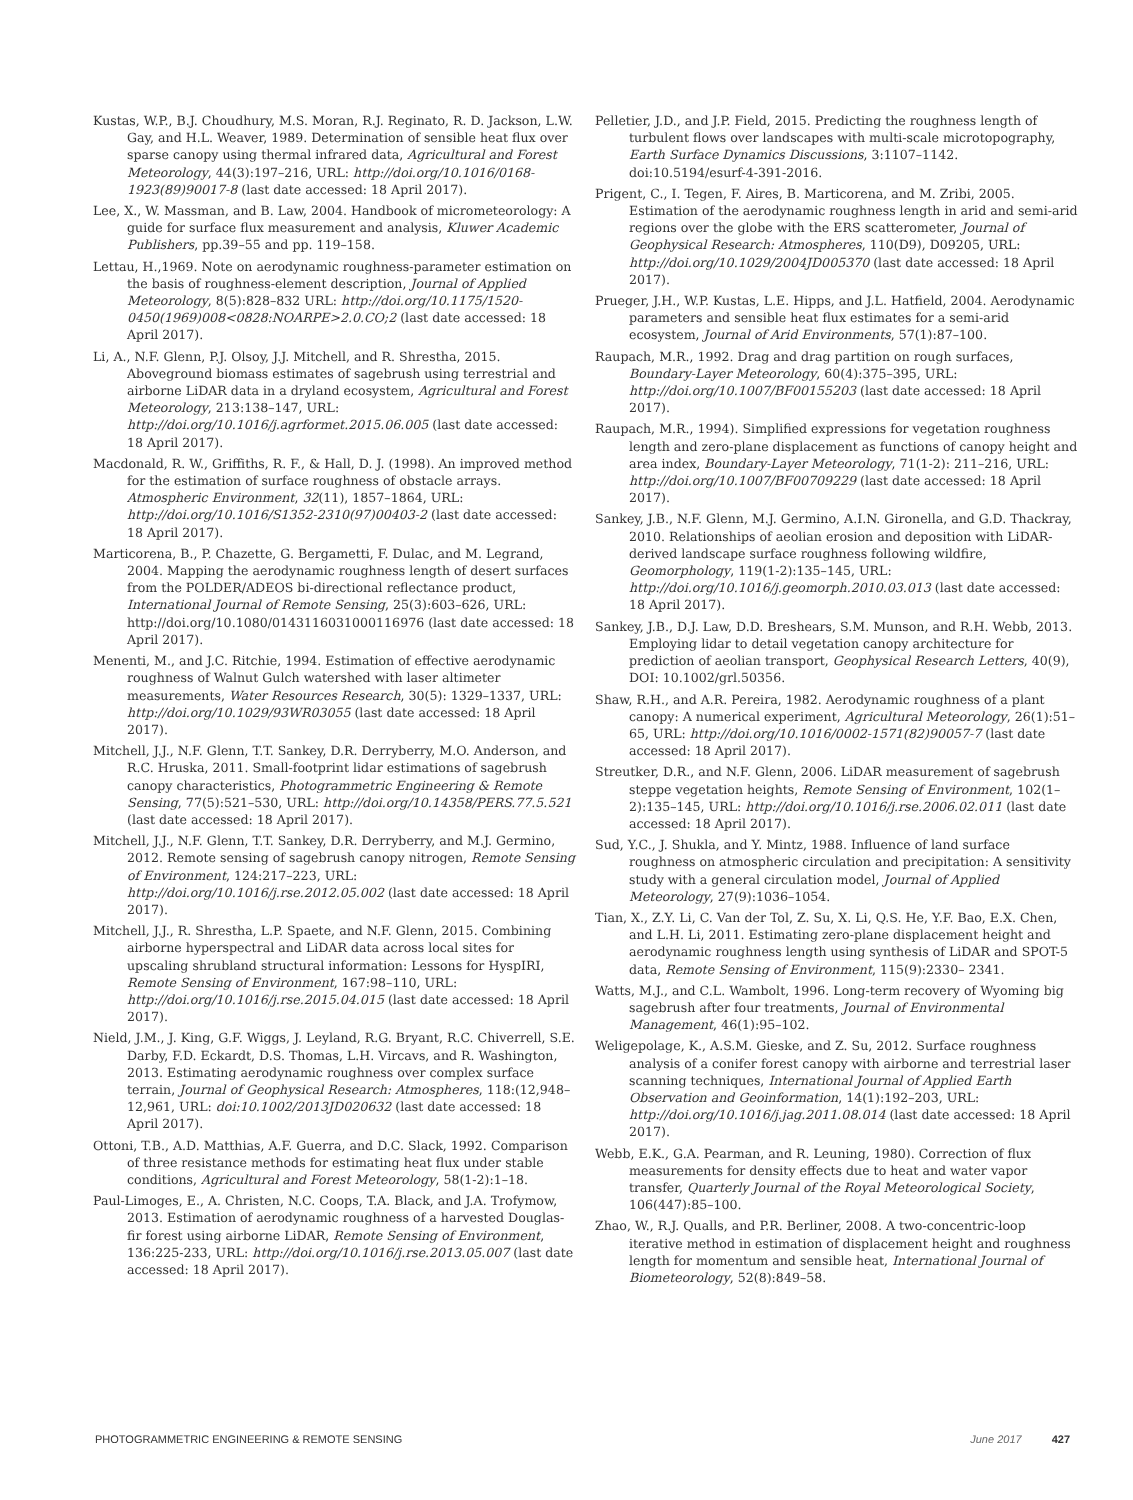Kustas, W.P., B.J. Choudhury, M.S. Moran, R.J. Reginato, R. D. Jackson, L.W. Gay, and H.L. Weaver, 1989. Determination of sensible heat flux over sparse canopy using thermal infrared data, Agricultural and Forest Meteorology, 44(3):197–216, URL: http://doi.org/10.1016/0168-1923(89)90017-8 (last date accessed: 18 April 2017).
Lee, X., W. Massman, and B. Law, 2004. Handbook of micrometeorology: A guide for surface flux measurement and analysis, Kluwer Academic Publishers, pp.39–55 and pp. 119–158.
Lettau, H.,1969. Note on aerodynamic roughness-parameter estimation on the basis of roughness-element description, Journal of Applied Meteorology, 8(5):828–832 URL: http://doi.org/10.1175/1520-0450(1969)008<0828:NOARPE>2.0.CO;2 (last date accessed: 18 April 2017).
Li, A., N.F. Glenn, P.J. Olsoy, J.J. Mitchell, and R. Shrestha, 2015. Aboveground biomass estimates of sagebrush using terrestrial and airborne LiDAR data in a dryland ecosystem, Agricultural and Forest Meteorology, 213:138–147, URL: http://doi.org/10.1016/j.agrformet.2015.06.005 (last date accessed: 18 April 2017).
Macdonald, R. W., Griffiths, R. F., & Hall, D. J. (1998). An improved method for the estimation of surface roughness of obstacle arrays. Atmospheric Environment, 32(11), 1857–1864, URL: http://doi.org/10.1016/S1352-2310(97)00403-2 (last date accessed: 18 April 2017).
Marticorena, B., P. Chazette, G. Bergametti, F. Dulac, and M. Legrand, 2004. Mapping the aerodynamic roughness length of desert surfaces from the POLDER/ADEOS bi-directional reflectance product, International Journal of Remote Sensing, 25(3):603–626, URL: http://doi.org/10.1080/0143116031000116976 (last date accessed: 18 April 2017).
Menenti, M., and J.C. Ritchie, 1994. Estimation of effective aerodynamic roughness of Walnut Gulch watershed with laser altimeter measurements, Water Resources Research, 30(5): 1329–1337, URL: http://doi.org/10.1029/93WR03055 (last date accessed: 18 April 2017).
Mitchell, J.J., N.F. Glenn, T.T. Sankey, D.R. Derryberry, M.O. Anderson, and R.C. Hruska, 2011. Small-footprint lidar estimations of sagebrush canopy characteristics, Photogrammetric Engineering & Remote Sensing, 77(5):521–530, URL: http://doi.org/10.14358/PERS.77.5.521 (last date accessed: 18 April 2017).
Mitchell, J.J., N.F. Glenn, T.T. Sankey, D.R. Derryberry, and M.J. Germino, 2012. Remote sensing of sagebrush canopy nitrogen, Remote Sensing of Environment, 124:217–223, URL: http://doi.org/10.1016/j.rse.2012.05.002 (last date accessed: 18 April 2017).
Mitchell, J.J., R. Shrestha, L.P. Spaete, and N.F. Glenn, 2015. Combining airborne hyperspectral and LiDAR data across local sites for upscaling shrubland structural information: Lessons for HyspIRI, Remote Sensing of Environment, 167:98–110, URL: http://doi.org/10.1016/j.rse.2015.04.015 (last date accessed: 18 April 2017).
Nield, J.M., J. King, G.F. Wiggs, J. Leyland, R.G. Bryant, R.C. Chiverrell, S.E. Darby, F.D. Eckardt, D.S. Thomas, L.H. Vircavs, and R. Washington, 2013. Estimating aerodynamic roughness over complex surface terrain, Journal of Geophysical Research: Atmospheres, 118:(12,948–12,961, URL: doi:10.1002/2013JD020632 (last date accessed: 18 April 2017).
Ottoni, T.B., A.D. Matthias, A.F. Guerra, and D.C. Slack, 1992. Comparison of three resistance methods for estimating heat flux under stable conditions, Agricultural and Forest Meteorology, 58(1-2):1–18.
Paul-Limoges, E., A. Christen, N.C. Coops, T.A. Black, and J.A. Trofymow, 2013. Estimation of aerodynamic roughness of a harvested Douglas-fir forest using airborne LiDAR, Remote Sensing of Environment, 136:225-233, URL: http://doi.org/10.1016/j.rse.2013.05.007 (last date accessed: 18 April 2017).
Pelletier, J.D., and J.P. Field, 2015. Predicting the roughness length of turbulent flows over landscapes with multi-scale microtopography, Earth Surface Dynamics Discussions, 3:1107–1142. doi:10.5194/esurf-4-391-2016.
Prigent, C., I. Tegen, F. Aires, B. Marticorena, and M. Zribi, 2005. Estimation of the aerodynamic roughness length in arid and semi-arid regions over the globe with the ERS scatterometer, Journal of Geophysical Research: Atmospheres, 110(D9), D09205, URL: http://doi.org/10.1029/2004JD005370 (last date accessed: 18 April 2017).
Prueger, J.H., W.P. Kustas, L.E. Hipps, and J.L. Hatfield, 2004. Aerodynamic parameters and sensible heat flux estimates for a semi-arid ecosystem, Journal of Arid Environments, 57(1):87–100.
Raupach, M.R., 1992. Drag and drag partition on rough surfaces, Boundary-Layer Meteorology, 60(4):375–395, URL: http://doi.org/10.1007/BF00155203 (last date accessed: 18 April 2017).
Raupach, M.R., 1994). Simplified expressions for vegetation roughness length and zero-plane displacement as functions of canopy height and area index, Boundary-Layer Meteorology, 71(1-2): 211–216, URL: http://doi.org/10.1007/BF00709229 (last date accessed: 18 April 2017).
Sankey, J.B., N.F. Glenn, M.J. Germino, A.I.N. Gironella, and G.D. Thackray, 2010. Relationships of aeolian erosion and deposition with LiDAR-derived landscape surface roughness following wildfire, Geomorphology, 119(1-2):135–145, URL: http://doi.org/10.1016/j.geomorph.2010.03.013 (last date accessed: 18 April 2017).
Sankey, J.B., D.J. Law, D.D. Breshears, S.M. Munson, and R.H. Webb, 2013. Employing lidar to detail vegetation canopy architecture for prediction of aeolian transport, Geophysical Research Letters, 40(9), DOI: 10.1002/grl.50356.
Shaw, R.H., and A.R. Pereira, 1982. Aerodynamic roughness of a plant canopy: A numerical experiment, Agricultural Meteorology, 26(1):51–65, URL: http://doi.org/10.1016/0002-1571(82)90057-7 (last date accessed: 18 April 2017).
Streutker, D.R., and N.F. Glenn, 2006. LiDAR measurement of sagebrush steppe vegetation heights, Remote Sensing of Environment, 102(1–2):135–145, URL: http://doi.org/10.1016/j.rse.2006.02.011 (last date accessed: 18 April 2017).
Sud, Y.C., J. Shukla, and Y. Mintz, 1988. Influence of land surface roughness on atmospheric circulation and precipitation: A sensitivity study with a general circulation model, Journal of Applied Meteorology, 27(9):1036–1054.
Tian, X., Z.Y. Li, C. Van der Tol, Z. Su, X. Li, Q.S. He, Y.F. Bao, E.X. Chen, and L.H. Li, 2011. Estimating zero-plane displacement height and aerodynamic roughness length using synthesis of LiDAR and SPOT-5 data, Remote Sensing of Environment, 115(9):2330– 2341.
Watts, M.J., and C.L. Wambolt, 1996. Long-term recovery of Wyoming big sagebrush after four treatments, Journal of Environmental Management, 46(1):95–102.
Weligepolage, K., A.S.M. Gieske, and Z. Su, 2012. Surface roughness analysis of a conifer forest canopy with airborne and terrestrial laser scanning techniques, International Journal of Applied Earth Observation and Geoinformation, 14(1):192–203, URL: http://doi.org/10.1016/j.jag.2011.08.014 (last date accessed: 18 April 2017).
Webb, E.K., G.A. Pearman, and R. Leuning, 1980). Correction of flux measurements for density effects due to heat and water vapor transfer, Quarterly Journal of the Royal Meteorological Society, 106(447):85–100.
Zhao, W., R.J. Qualls, and P.R. Berliner, 2008. A two-concentric-loop iterative method in estimation of displacement height and roughness length for momentum and sensible heat, International Journal of Biometeorology, 52(8):849–58.
PHOTOGRAMMETRIC ENGINEERING & REMOTE SENSING June 2017 427